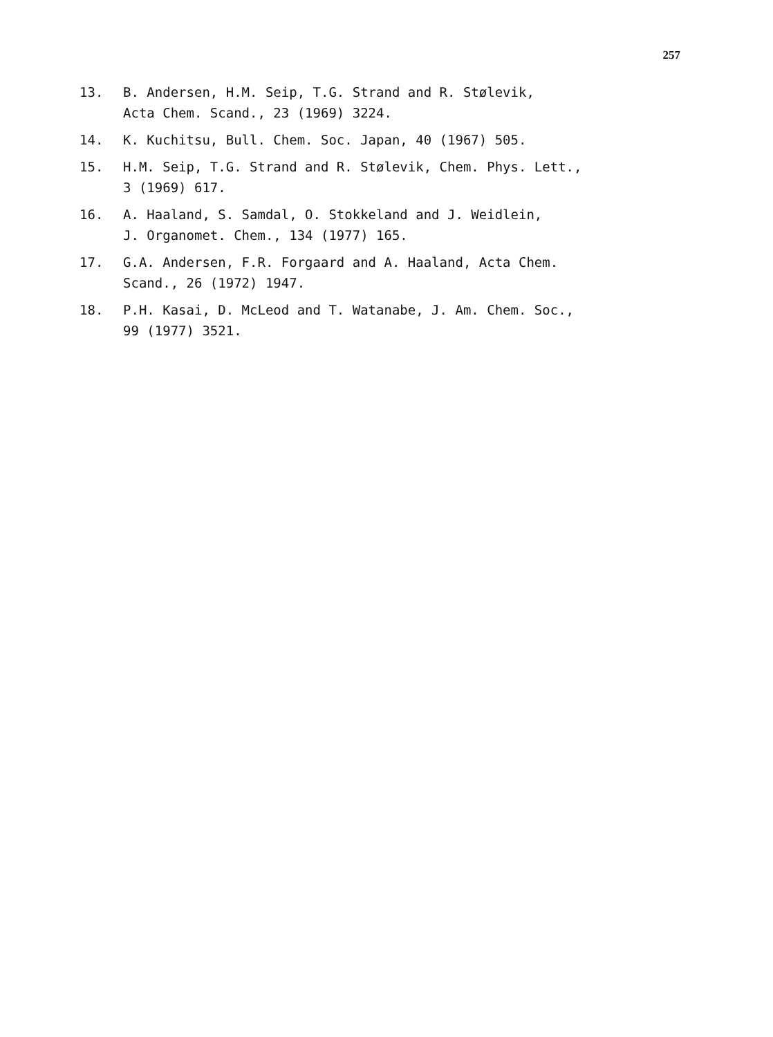257
13. B. Andersen, H.M. Seip, T.G. Strand and R. Stølevik,
Acta Chem. Scand., 23 (1969) 3224.
14. K. Kuchitsu, Bull. Chem. Soc. Japan, 40 (1967) 505.
15. H.M. Seip, T.G. Strand and R. Stølevik, Chem. Phys. Lett.,
3 (1969) 617.
16. A. Haaland, S. Samdal, O. Stokkeland and J. Weidlein,
J. Organomet. Chem., 134 (1977) 165.
17. G.A. Andersen, F.R. Forgaard and A. Haaland, Acta Chem.
Scand., 26 (1972) 1947.
18. P.H. Kasai, D. McLeod and T. Watanabe, J. Am. Chem. Soc.,
99 (1977) 3521.